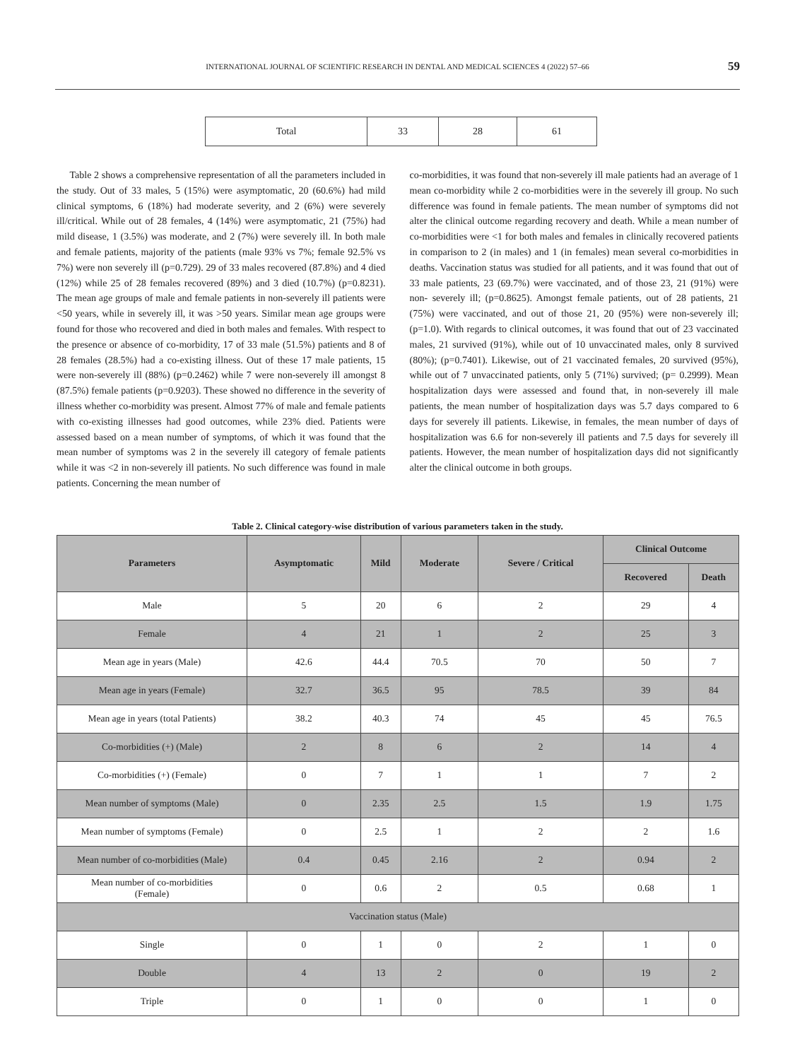INTERNATIONAL JOURNAL OF SCIENTIFIC RESEARCH IN DENTAL AND MEDICAL SCIENCES 4 (2022) 57–66 59
| Total | 33 | 28 | 61 |
Table 2 shows a comprehensive representation of all the parameters included in the study. Out of 33 males, 5 (15%) were asymptomatic, 20 (60.6%) had mild clinical symptoms, 6 (18%) had moderate severity, and 2 (6%) were severely ill/critical. While out of 28 females, 4 (14%) were asymptomatic, 21 (75%) had mild disease, 1 (3.5%) was moderate, and 2 (7%) were severely ill. In both male and female patients, majority of the patients (male 93% vs 7%; female 92.5% vs 7%) were non severely ill (p=0.729). 29 of 33 males recovered (87.8%) and 4 died (12%) while 25 of 28 females recovered (89%) and 3 died (10.7%) (p=0.8231). The mean age groups of male and female patients in non-severely ill patients were <50 years, while in severely ill, it was >50 years. Similar mean age groups were found for those who recovered and died in both males and females. With respect to the presence or absence of co-morbidity, 17 of 33 male (51.5%) patients and 8 of 28 females (28.5%) had a co-existing illness. Out of these 17 male patients, 15 were non-severely ill (88%) (p=0.2462) while 7 were non-severely ill amongst 8 (87.5%) female patients (p=0.9203). These showed no difference in the severity of illness whether co-morbidity was present. Almost 77% of male and female patients with co-existing illnesses had good outcomes, while 23% died. Patients were assessed based on a mean number of symptoms, of which it was found that the mean number of symptoms was 2 in the severely ill category of female patients while it was <2 in non-severely ill patients. No such difference was found in male patients. Concerning the mean number of
co-morbidities, it was found that non-severely ill male patients had an average of 1 mean co-morbidity while 2 co-morbidities were in the severely ill group. No such difference was found in female patients. The mean number of symptoms did not alter the clinical outcome regarding recovery and death. While a mean number of co-morbidities were <1 for both males and females in clinically recovered patients in comparison to 2 (in males) and 1 (in females) mean several co-morbidities in deaths. Vaccination status was studied for all patients, and it was found that out of 33 male patients, 23 (69.7%) were vaccinated, and of those 23, 21 (91%) were non- severely ill; (p=0.8625). Amongst female patients, out of 28 patients, 21 (75%) were vaccinated, and out of those 21, 20 (95%) were non-severely ill; (p=1.0). With regards to clinical outcomes, it was found that out of 23 vaccinated males, 21 survived (91%), while out of 10 unvaccinated males, only 8 survived (80%); (p=0.7401). Likewise, out of 21 vaccinated females, 20 survived (95%), while out of 7 unvaccinated patients, only 5 (71%) survived; (p= 0.2999). Mean hospitalization days were assessed and found that, in non-severely ill male patients, the mean number of hospitalization days was 5.7 days compared to 6 days for severely ill patients. Likewise, in females, the mean number of days of hospitalization was 6.6 for non-severely ill patients and 7.5 days for severely ill patients. However, the mean number of hospitalization days did not significantly alter the clinical outcome in both groups.
Table 2. Clinical category-wise distribution of various parameters taken in the study.
| Parameters | Asymptomatic | Mild | Moderate | Severe / Critical | Clinical Outcome | |
| --- | --- | --- | --- | --- | --- | --- |
| | | | | | Recovered | Death |
| Male | 5 | 20 | 6 | 2 | 29 | 4 |
| Female | 4 | 21 | 1 | 2 | 25 | 3 |
| Mean age in years (Male) | 42.6 | 44.4 | 70.5 | 70 | 50 | 7 |
| Mean age in years (Female) | 32.7 | 36.5 | 95 | 78.5 | 39 | 84 |
| Mean age in years (total Patients) | 38.2 | 40.3 | 74 | 45 | 45 | 76.5 |
| Co-morbidities (+) (Male) | 2 | 8 | 6 | 2 | 14 | 4 |
| Co-morbidities (+) (Female) | 0 | 7 | 1 | 1 | 7 | 2 |
| Mean number of symptoms (Male) | 0 | 2.35 | 2.5 | 1.5 | 1.9 | 1.75 |
| Mean number of symptoms (Female) | 0 | 2.5 | 1 | 2 | 2 | 1.6 |
| Mean number of co-morbidities (Male) | 0.4 | 0.45 | 2.16 | 2 | 0.94 | 2 |
| Mean number of co-morbidities (Female) | 0 | 0.6 | 2 | 0.5 | 0.68 | 1 |
| Vaccination status (Male) | | | | | | |
| Single | 0 | 1 | 0 | 2 | 1 | 0 |
| Double | 4 | 13 | 2 | 0 | 19 | 2 |
| Triple | 0 | 1 | 0 | 0 | 1 | 0 |